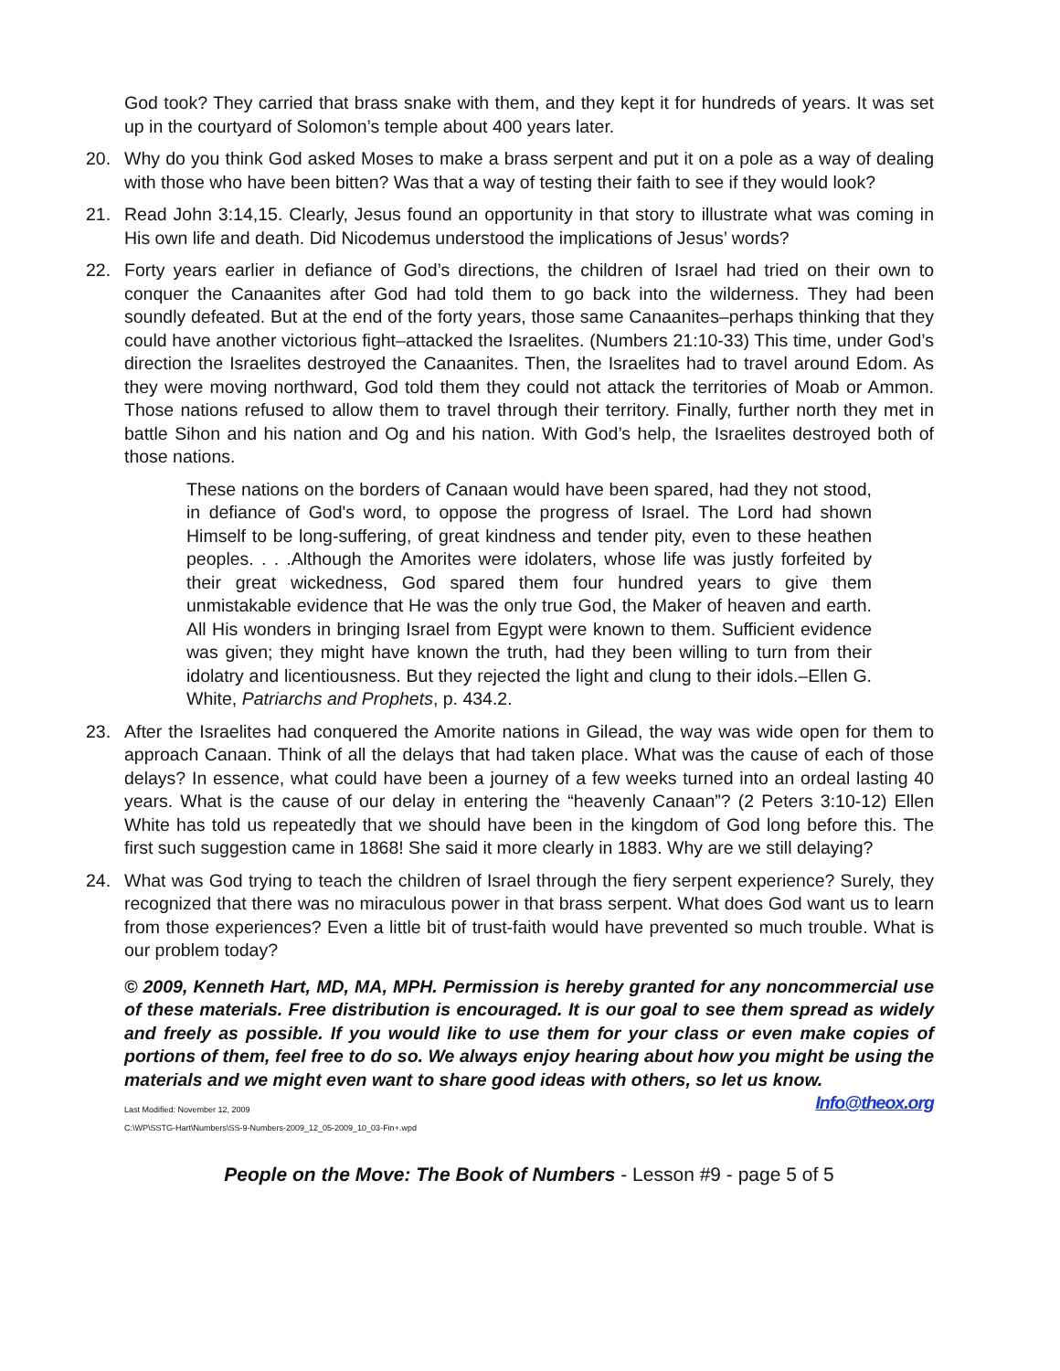God took? They carried that brass snake with them, and they kept it for hundreds of years. It was set up in the courtyard of Solomon’s temple about 400 years later.
20. Why do you think God asked Moses to make a brass serpent and put it on a pole as a way of dealing with those who have been bitten? Was that a way of testing their faith to see if they would look?
21. Read John 3:14,15. Clearly, Jesus found an opportunity in that story to illustrate what was coming in His own life and death. Did Nicodemus understood the implications of Jesus’ words?
22. Forty years earlier in defiance of God’s directions, the children of Israel had tried on their own to conquer the Canaanites after God had told them to go back into the wilderness. They had been soundly defeated. But at the end of the forty years, those same Canaanites–perhaps thinking that they could have another victorious fight–attacked the Israelites. (Numbers 21:10-33) This time, under God’s direction the Israelites destroyed the Canaanites. Then, the Israelites had to travel around Edom. As they were moving northward, God told them they could not attack the territories of Moab or Ammon. Those nations refused to allow them to travel through their territory. Finally, further north they met in battle Sihon and his nation and Og and his nation. With God’s help, the Israelites destroyed both of those nations.
These nations on the borders of Canaan would have been spared, had they not stood, in defiance of God's word, to oppose the progress of Israel. The Lord had shown Himself to be long-suffering, of great kindness and tender pity, even to these heathen peoples. . . .Although the Amorites were idolaters, whose life was justly forfeited by their great wickedness, God spared them four hundred years to give them unmistakable evidence that He was the only true God, the Maker of heaven and earth. All His wonders in bringing Israel from Egypt were known to them. Sufficient evidence was given; they might have known the truth, had they been willing to turn from their idolatry and licentiousness. But they rejected the light and clung to their idols.–Ellen G. White, Patriarchs and Prophets, p. 434.2.
23. After the Israelites had conquered the Amorite nations in Gilead, the way was wide open for them to approach Canaan. Think of all the delays that had taken place. What was the cause of each of those delays? In essence, what could have been a journey of a few weeks turned into an ordeal lasting 40 years. What is the cause of our delay in entering the “heavenly Canaan”? (2 Peters 3:10-12) Ellen White has told us repeatedly that we should have been in the kingdom of God long before this. The first such suggestion came in 1868! She said it more clearly in 1883. Why are we still delaying?
24. What was God trying to teach the children of Israel through the fiery serpent experience? Surely, they recognized that there was no miraculous power in that brass serpent. What does God want us to learn from those experiences? Even a little bit of trust-faith would have prevented so much trouble. What is our problem today?
© 2009, Kenneth Hart, MD, MA, MPH. Permission is hereby granted for any noncommercial use of these materials. Free distribution is encouraged. It is our goal to see them spread as widely and freely as possible. If you would like to use them for your class or even make copies of portions of them, feel free to do so. We always enjoy hearing about how you might be using the materials and we might even want to share good ideas with others, so let us know. Info@theox.org
Last Modified: November 12, 2009
C:\WP\SSTG-Hart\Numbers\SS-9-Numbers-2009_12_05-2009_10_03-Fin+.wpd
People on the Move: The Book of Numbers - Lesson #9 - page 5 of 5